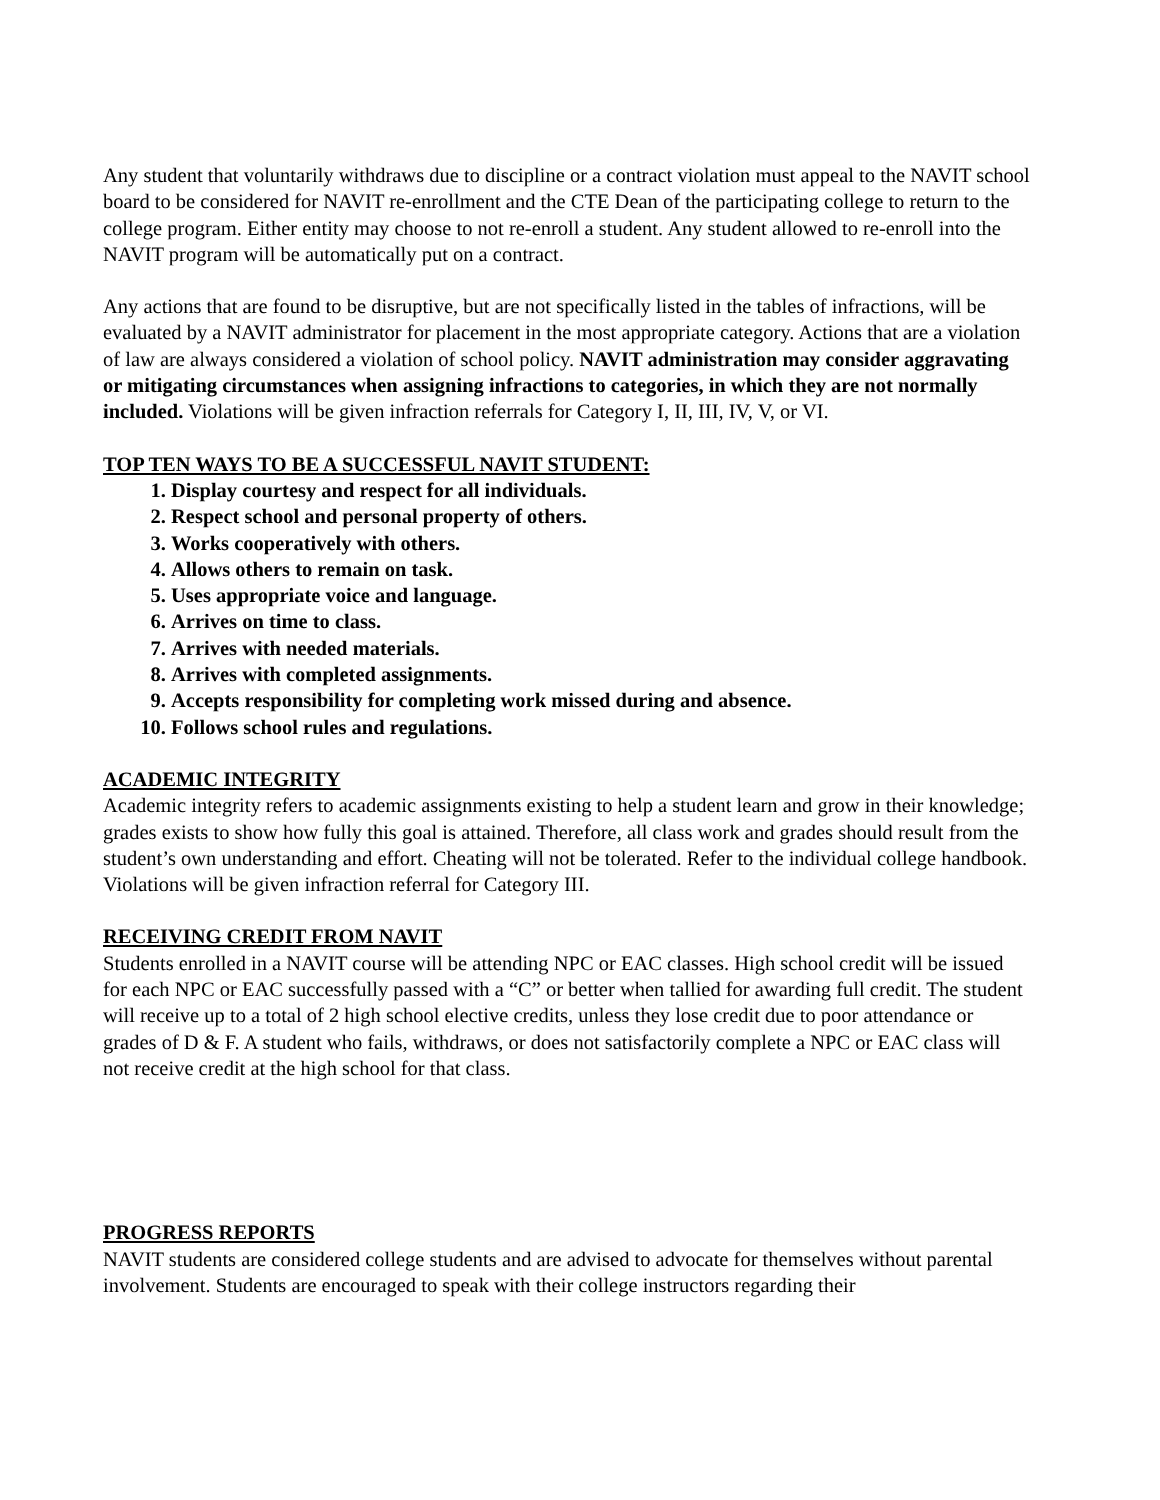Any student that voluntarily withdraws due to discipline or a contract violation must appeal to the NAVIT school board to be considered for NAVIT re-enrollment and the CTE Dean of the participating college to return to the college program. Either entity may choose to not re-enroll a student. Any student allowed to re-enroll into the NAVIT program will be automatically put on a contract.
Any actions that are found to be disruptive, but are not specifically listed in the tables of infractions, will be evaluated by a NAVIT administrator for placement in the most appropriate category. Actions that are a violation of law are always considered a violation of school policy. NAVIT administration may consider aggravating or mitigating circumstances when assigning infractions to categories, in which they are not normally included. Violations will be given infraction referrals for Category I, II, III, IV, V, or VI.
TOP TEN WAYS TO BE A SUCCESSFUL NAVIT STUDENT:
1. Display courtesy and respect for all individuals.
2. Respect school and personal property of others.
3. Works cooperatively with others.
4. Allows others to remain on task.
5. Uses appropriate voice and language.
6. Arrives on time to class.
7. Arrives with needed materials.
8. Arrives with completed assignments.
9. Accepts responsibility for completing work missed during and absence.
10. Follows school rules and regulations.
ACADEMIC INTEGRITY
Academic integrity refers to academic assignments existing to help a student learn and grow in their knowledge; grades exists to show how fully this goal is attained. Therefore, all class work and grades should result from the student’s own understanding and effort. Cheating will not be tolerated. Refer to the individual college handbook. Violations will be given infraction referral for Category III.
RECEIVING CREDIT FROM NAVIT
Students enrolled in a NAVIT course will be attending NPC or EAC classes. High school credit will be issued for each NPC or EAC successfully passed with a “C” or better when tallied for awarding full credit. The student will receive up to a total of 2 high school elective credits, unless they lose credit due to poor attendance or grades of D & F. A student who fails, withdraws, or does not satisfactorily complete a NPC or EAC class will not receive credit at the high school for that class.
PROGRESS REPORTS
NAVIT students are considered college students and are advised to advocate for themselves without parental involvement. Students are encouraged to speak with their college instructors regarding their